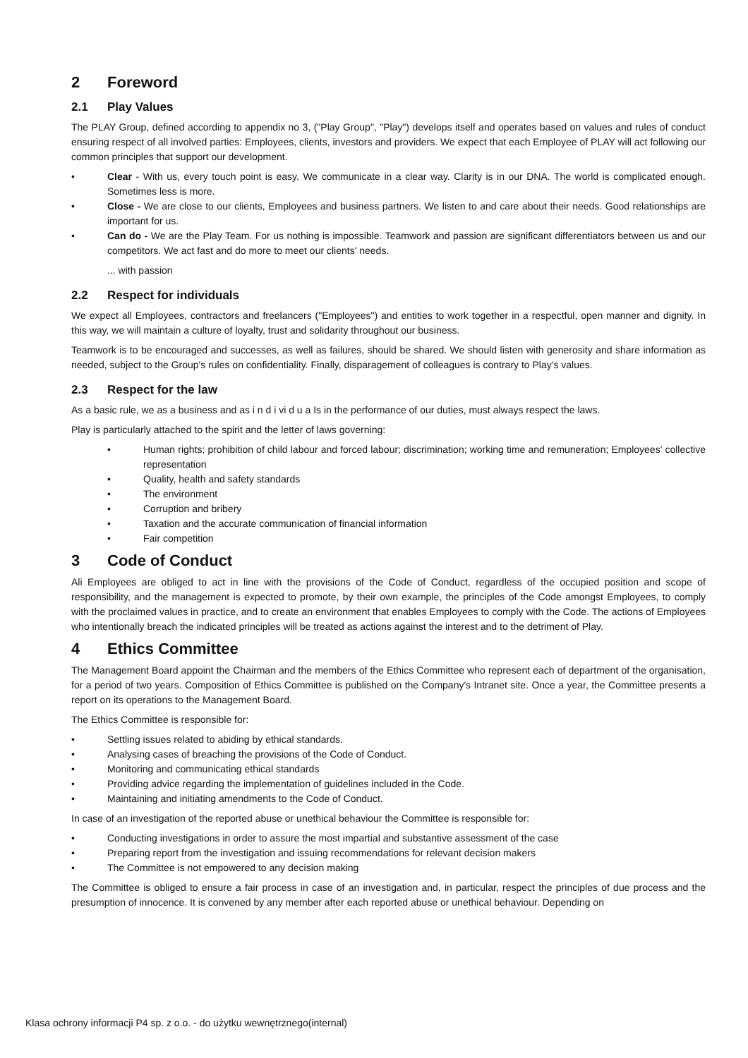2 Foreword
2.1 Play Values
The PLAY Group, defined according to appendix no 3, ("Play Group", "Play") develops itself and operates based on values and rules of conduct ensuring respect of all involved parties: Employees, clients, investors and providers. We expect that each Employee of PLAY will act following our common principles that support our development.
• Clear - With us, every touch point is easy. We communicate in a clear way. Clarity is in our DNA. The world is complicated enough. Sometimes less is more.
• Close - We are close to our clients, Employees and business partners. We listen to and care about their needs. Good relationships are important for us.
• Can do - We are the Play Team. For us nothing is impossible. Teamwork and passion are significant differentiators between us and our competitors. We act fast and do more to meet our clients' needs.
... with passion
2.2 Respect for individuals
We expect all Employees, contractors and freelancers ("Employees") and entities to work together in a respectful, open manner and dignity. In this way, we will maintain a culture of loyalty, trust and solidarity throughout our business.
Teamwork is to be encouraged and successes, as well as failures, should be shared. We should listen with generosity and share information as needed, subject to the Group's rules on confidentiality. Finally, disparagement of colleagues is contrary to Play's values.
2.3 Respect for the law
As a basic rule, we as a business and as i n d i vi d u a Is in the performance of our duties, must always respect the laws.
Play is particularly attached to the spirit and the letter of laws governing:
• Human rights; prohibition of child labour and forced labour; discrimination; working time and remuneration; Employees' collective representation
• Quality, health and safety standards
• The environment
• Corruption and bribery
• Taxation and the accurate communication of financial information
• Fair competition
3 Code of Conduct
Ali Employees are obliged to act in line with the provisions of the Code of Conduct, regardless of the occupied position and scope of responsibility, and the management is expected to promote, by their own example, the principles of the Code amongst Employees, to comply with the proclaimed values in practice, and to create an environment that enables Employees to comply with the Code. The actions of Employees who intentionally breach the indicated principles will be treated as actions against the interest and to the detriment of Play.
4 Ethics Committee
The Management Board appoint the Chairman and the members of the Ethics Committee who represent each of department of the organisation, for a period of two years. Composition of Ethics Committee is published on the Company's Intranet site. Once a year, the Committee presents a report on its operations to the Management Board.
The Ethics Committee is responsible for:
• Settling issues related to abiding by ethical standards.
• Analysing cases of breaching the provisions of the Code of Conduct.
• Monitoring and communicating ethical standards
• Providing advice regarding the implementation of guidelines included in the Code.
• Maintaining and initiating amendments to the Code of Conduct.
In case of an investigation of the reported abuse or unethical behaviour the Committee is responsible for:
• Conducting investigations in order to assure the most impartial and substantive assessment of the case
• Preparing report from the investigation and issuing recommendations for relevant decision makers
• The Committee is not empowered to any decision making
The Committee is obliged to ensure a fair process in case of an investigation and, in particular, respect the principles of due process and the presumption of innocence. It is convened by any member after each reported abuse or unethical behaviour. Depending on
Klasa ochrony informacji P4 sp. z o.o. - do użytku wewnętrznego(internal)